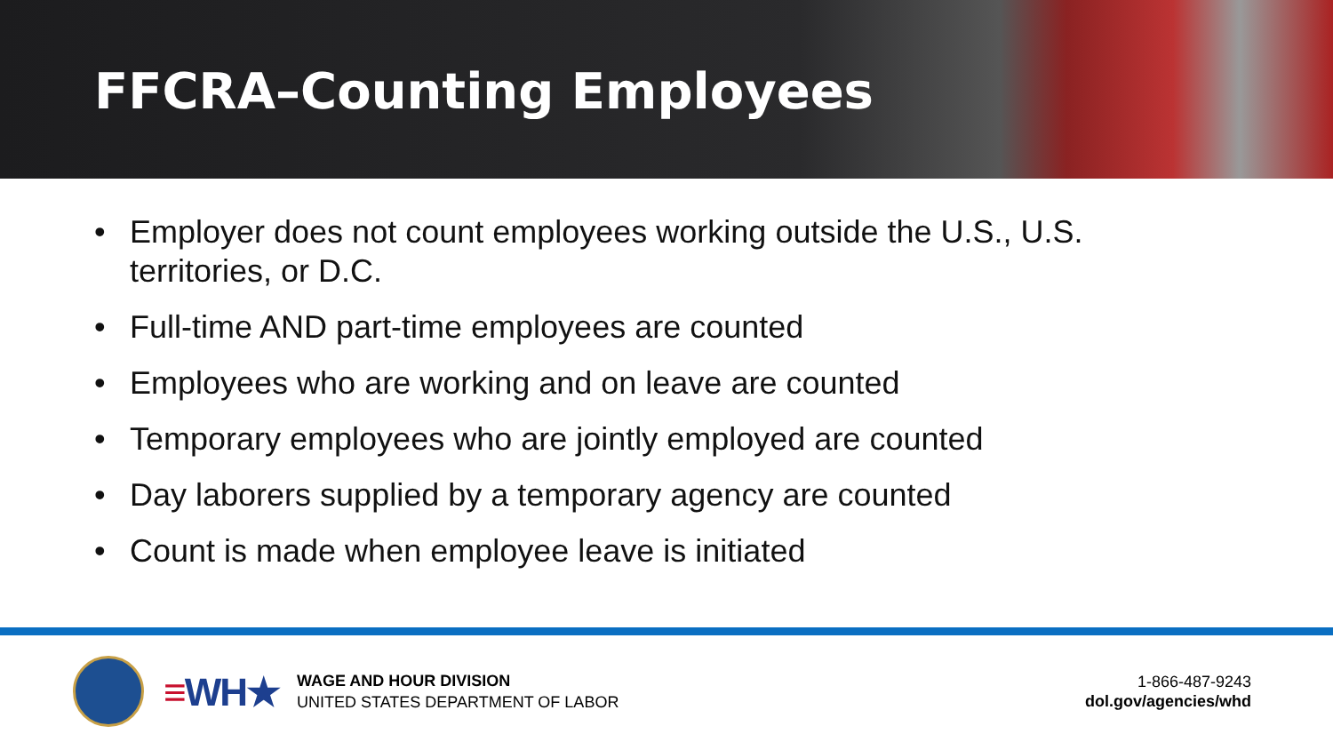FFCRA–Counting Employees
• Employer does not count employees working outside the U.S., U.S. territories, or D.C.
• Full-time AND part-time employees are counted
• Employees who are working and on leave are counted
• Temporary employees who are jointly employed are counted
• Day laborers supplied by a temporary agency are counted
• Count is made when employee leave is initiated
≡WH★
WAGE AND HOUR DIVISION
UNITED STATES DEPARTMENT OF LABOR
1-866-487-9243
dol.gov/agencies/whd